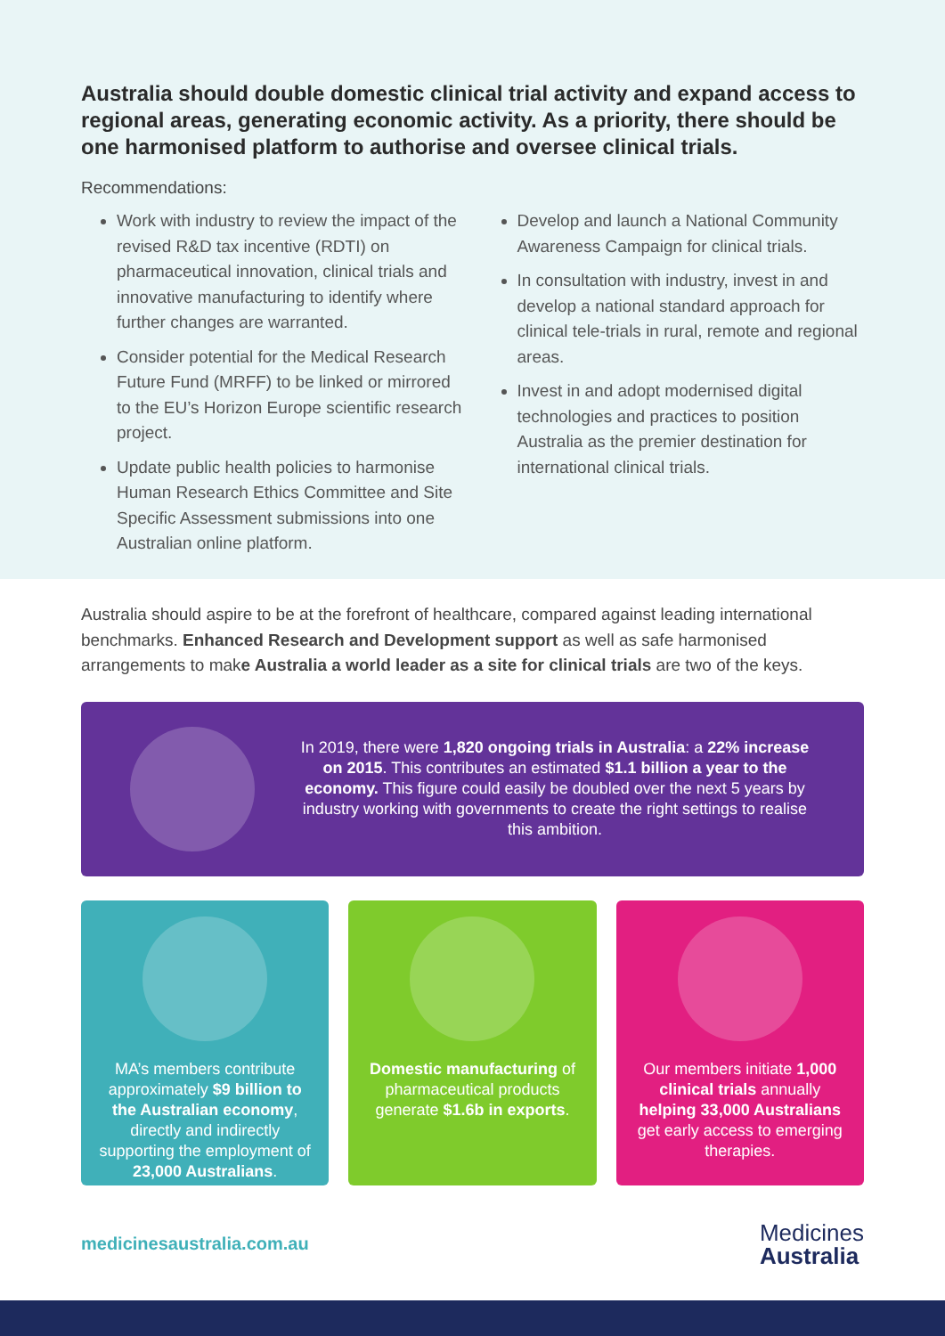Australia should double domestic clinical trial activity and expand access to regional areas, generating economic activity. As a priority, there should be one harmonised platform to authorise and oversee clinical trials.
Recommendations:
Work with industry to review the impact of the revised R&D tax incentive (RDTI) on pharmaceutical innovation, clinical trials and innovative manufacturing to identify where further changes are warranted.
Consider potential for the Medical Research Future Fund (MRFF) to be linked or mirrored to the EU’s Horizon Europe scientific research project.
Update public health policies to harmonise Human Research Ethics Committee and Site Specific Assessment submissions into one Australian online platform.
Develop and launch a National Community Awareness Campaign for clinical trials.
In consultation with industry, invest in and develop a national standard approach for clinical tele-trials in rural, remote and regional areas.
Invest in and adopt modernised digital technologies and practices to position Australia as the premier destination for international clinical trials.
Australia should aspire to be at the forefront of healthcare, compared against leading international benchmarks. Enhanced Research and Development support as well as safe harmonised arrangements to make Australia a world leader as a site for clinical trials are two of the keys.
In 2019, there were 1,820 ongoing trials in Australia: a 22% increase on 2015. This contributes an estimated $1.1 billion a year to the economy. This figure could easily be doubled over the next 5 years by industry working with governments to create the right settings to realise this ambition.
MA’s members contribute approximately $9 billion to the Australian economy, directly and indirectly supporting the employment of 23,000 Australians.
Domestic manufacturing of pharmaceutical products generate $1.6b in exports.
Our members initiate 1,000 clinical trials annually helping 33,000 Australians get early access to emerging therapies.
medicinesaustralia.com.au Medicines
Australia